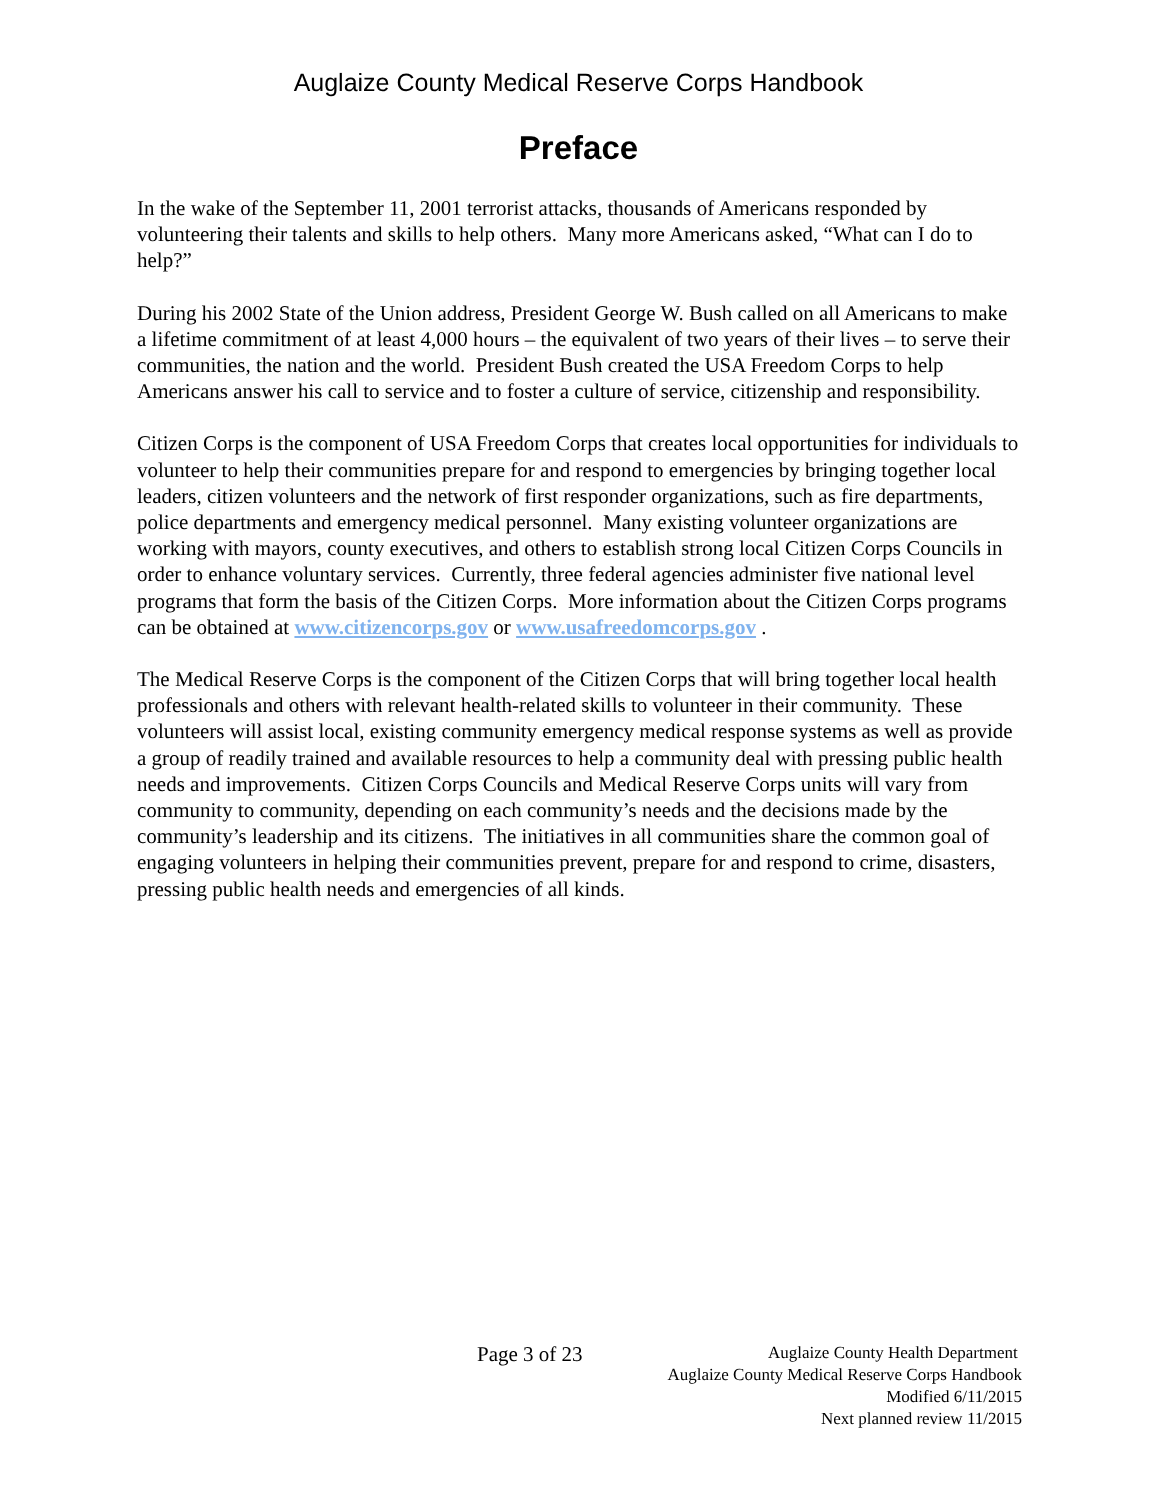Auglaize County Medical Reserve Corps Handbook
Preface
In the wake of the September 11, 2001 terrorist attacks, thousands of Americans responded by volunteering their talents and skills to help others. Many more Americans asked, “What can I do to help?”
During his 2002 State of the Union address, President George W. Bush called on all Americans to make a lifetime commitment of at least 4,000 hours – the equivalent of two years of their lives – to serve their communities, the nation and the world. President Bush created the USA Freedom Corps to help Americans answer his call to service and to foster a culture of service, citizenship and responsibility.
Citizen Corps is the component of USA Freedom Corps that creates local opportunities for individuals to volunteer to help their communities prepare for and respond to emergencies by bringing together local leaders, citizen volunteers and the network of first responder organizations, such as fire departments, police departments and emergency medical personnel. Many existing volunteer organizations are working with mayors, county executives, and others to establish strong local Citizen Corps Councils in order to enhance voluntary services. Currently, three federal agencies administer five national level programs that form the basis of the Citizen Corps. More information about the Citizen Corps programs can be obtained at www.citizencorps.gov or www.usafreedomcorps.gov .
The Medical Reserve Corps is the component of the Citizen Corps that will bring together local health professionals and others with relevant health-related skills to volunteer in their community. These volunteers will assist local, existing community emergency medical response systems as well as provide a group of readily trained and available resources to help a community deal with pressing public health needs and improvements. Citizen Corps Councils and Medical Reserve Corps units will vary from community to community, depending on each community’s needs and the decisions made by the community’s leadership and its citizens. The initiatives in all communities share the common goal of engaging volunteers in helping their communities prevent, prepare for and respond to crime, disasters, pressing public health needs and emergencies of all kinds.
Page 3 of 23
Auglaize County Health Department
Auglaize County Medical Reserve Corps Handbook
Modified 6/11/2015
Next planned review 11/2015